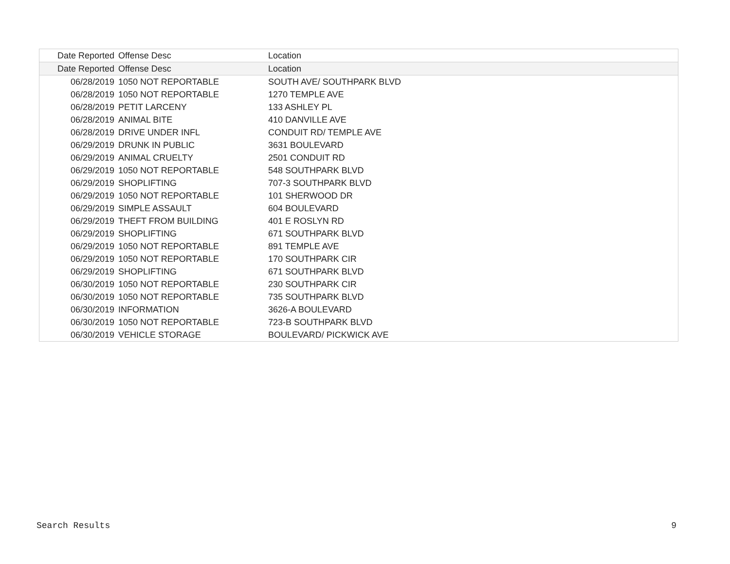| Date Reported | Offense Desc | Location |
| --- | --- | --- |
| Date Reported | Offense Desc | Location |
| 06/28/2019 | 1050 NOT REPORTABLE | SOUTH AVE/ SOUTHPARK BLVD |
| 06/28/2019 | 1050 NOT REPORTABLE | 1270 TEMPLE AVE |
| 06/28/2019 | PETIT LARCENY | 133 ASHLEY PL |
| 06/28/2019 | ANIMAL BITE | 410 DANVILLE AVE |
| 06/28/2019 | DRIVE UNDER INFL | CONDUIT RD/ TEMPLE AVE |
| 06/29/2019 | DRUNK IN PUBLIC | 3631 BOULEVARD |
| 06/29/2019 | ANIMAL CRUELTY | 2501 CONDUIT RD |
| 06/29/2019 | 1050 NOT REPORTABLE | 548 SOUTHPARK BLVD |
| 06/29/2019 | SHOPLIFTING | 707-3 SOUTHPARK BLVD |
| 06/29/2019 | 1050 NOT REPORTABLE | 101 SHERWOOD DR |
| 06/29/2019 | SIMPLE ASSAULT | 604 BOULEVARD |
| 06/29/2019 | THEFT FROM BUILDING | 401 E ROSLYN RD |
| 06/29/2019 | SHOPLIFTING | 671 SOUTHPARK BLVD |
| 06/29/2019 | 1050 NOT REPORTABLE | 891 TEMPLE AVE |
| 06/29/2019 | 1050 NOT REPORTABLE | 170 SOUTHPARK CIR |
| 06/29/2019 | SHOPLIFTING | 671 SOUTHPARK BLVD |
| 06/30/2019 | 1050 NOT REPORTABLE | 230 SOUTHPARK CIR |
| 06/30/2019 | 1050 NOT REPORTABLE | 735 SOUTHPARK BLVD |
| 06/30/2019 | INFORMATION | 3626-A BOULEVARD |
| 06/30/2019 | 1050 NOT REPORTABLE | 723-B SOUTHPARK BLVD |
| 06/30/2019 | VEHICLE STORAGE | BOULEVARD/ PICKWICK AVE |
Search Results 9